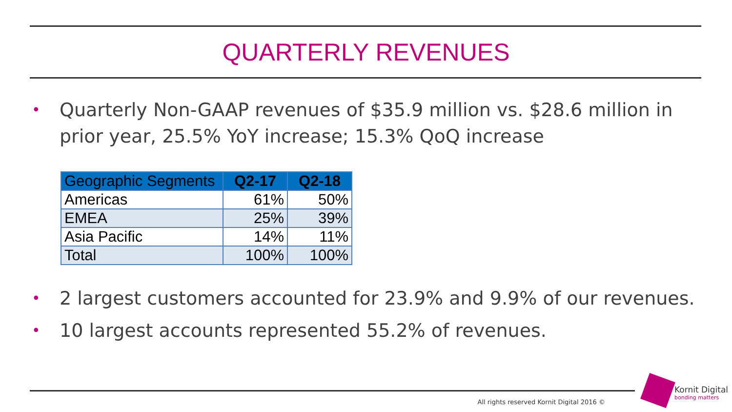QUARTERLY REVENUES
• Quarterly Non-GAAP revenues of $35.9 million vs. $28.6 million in prior year, 25.5% YoY increase; 15.3% QoQ increase
| Geographic Segments | Q2-17 | Q2-18 |
| --- | --- | --- |
| Americas | 61% | 50% |
| EMEA | 25% | 39% |
| Asia Pacific | 14% | 11% |
| Total | 100% | 100% |
• 2 largest customers accounted for 23.9% and 9.9% of our revenues.
• 10 largest accounts represented 55.2% of revenues.
All rights reserved Kornit Digital 2016 ©
Kornit Digital
bonding matters